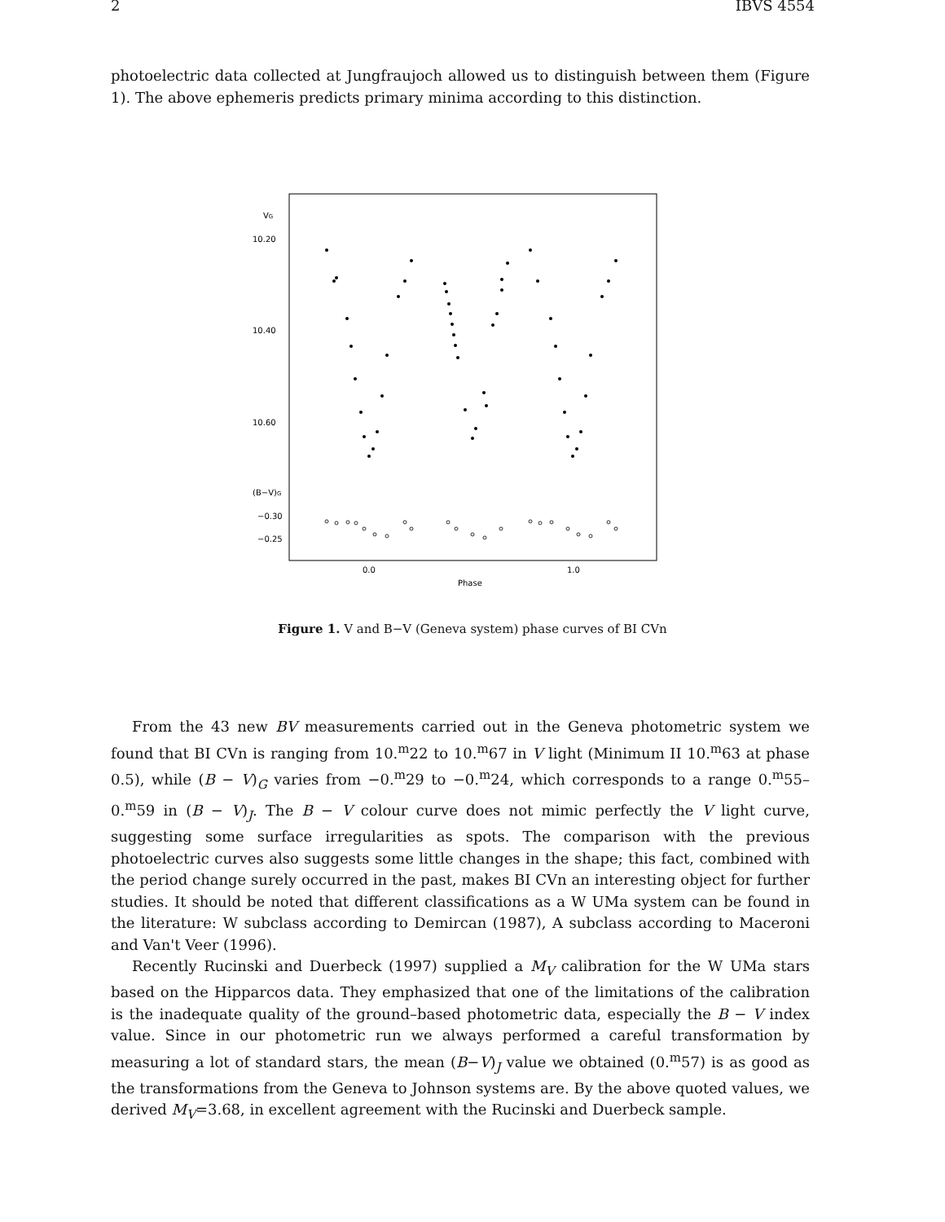2 IBVS 4554
photoelectric data collected at Jungfraujoch allowed us to distinguish between them (Figure 1). The above ephemeris predicts primary minima according to this distinction.
VG
10.20
10.40
10.60
(B−V)G
−0.30
−0.25
0.0
1.0
Phase
Figure 1. V and B−V (Geneva system) phase curves of BI CVn
From the 43 new BV measurements carried out in the Geneva photometric system we found that BI CVn is ranging from 10.<sup>m</sup>22 to 10.<sup>m</sup>67 in V light (Minimum II 10.<sup>m</sup>63 at phase 0.5), while (B − V)<sub>G</sub> varies from −0.<sup>m</sup>29 to −0.<sup>m</sup>24, which corresponds to a range 0.<sup>m</sup>55–0.<sup>m</sup>59 in (B − V)<sub>J</sub>. The B − V colour curve does not mimic perfectly the V light curve, suggesting some surface irregularities as spots. The comparison with the previous photoelectric curves also suggests some little changes in the shape; this fact, combined with the period change surely occurred in the past, makes BI CVn an interesting object for further studies. It should be noted that different classifications as a W UMa system can be found in the literature: W subclass according to Demircan (1987), A subclass according to Maceroni and Van't Veer (1996).
Recently Rucinski and Duerbeck (1997) supplied a M<sub>V</sub> calibration for the W UMa stars based on the Hipparcos data. They emphasized that one of the limitations of the calibration is the inadequate quality of the ground–based photometric data, especially the B − V index value. Since in our photometric run we always performed a careful transformation by measuring a lot of standard stars, the mean (B−V)<sub>J</sub> value we obtained (0.<sup>m</sup>57) is as good as the transformations from the Geneva to Johnson systems are. By the above quoted values, we derived M<sub>V</sub>=3.68, in excellent agreement with the Rucinski and Duerbeck sample.